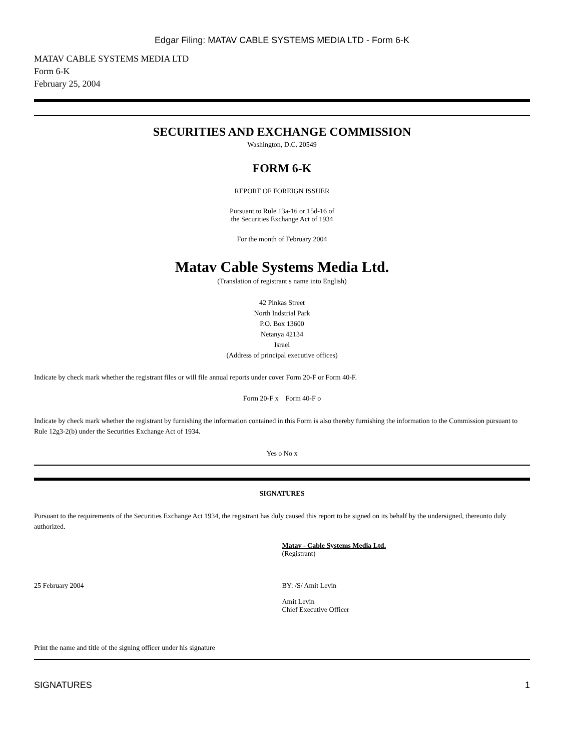Edgar Filing: MATAV CABLE SYSTEMS MEDIA LTD - Form 6-K
MATAV CABLE SYSTEMS MEDIA LTD
Form 6-K
February 25, 2004
SECURITIES AND EXCHANGE COMMISSION
Washington, D.C. 20549
FORM 6-K
REPORT OF FOREIGN ISSUER
Pursuant to Rule 13a-16 or 15d-16 of
the Securities Exchange Act of 1934
For the month of February 2004
Matav Cable Systems Media Ltd.
(Translation of registrant s name into English)
42 Pinkas Street
North Indstrial Park
P.O. Box 13600
Netanya 42134
Israel
(Address of principal executive offices)
Indicate by check mark whether the registrant files or will file annual reports under cover Form 20-F or Form 40-F.
Form 20-F x Form 40-F o
Indicate by check mark whether the registrant by furnishing the information contained in this Form is also thereby furnishing the information to the Commission pursuant to Rule 12g3-2(b) under the Securities Exchange Act of 1934.
Yes o No x
SIGNATURES
Pursuant to the requirements of the Securities Exchange Act 1934, the registrant has duly caused this report to be signed on its behalf by the undersigned, thereunto duly authorized.
Matav - Cable Systems Media Ltd.
(Registrant)
25 February 2004 BY: /S/ Amit Levin
Amit Levin
Chief Executive Officer
Print the name and title of the signing officer under his signature
SIGNATURES 1